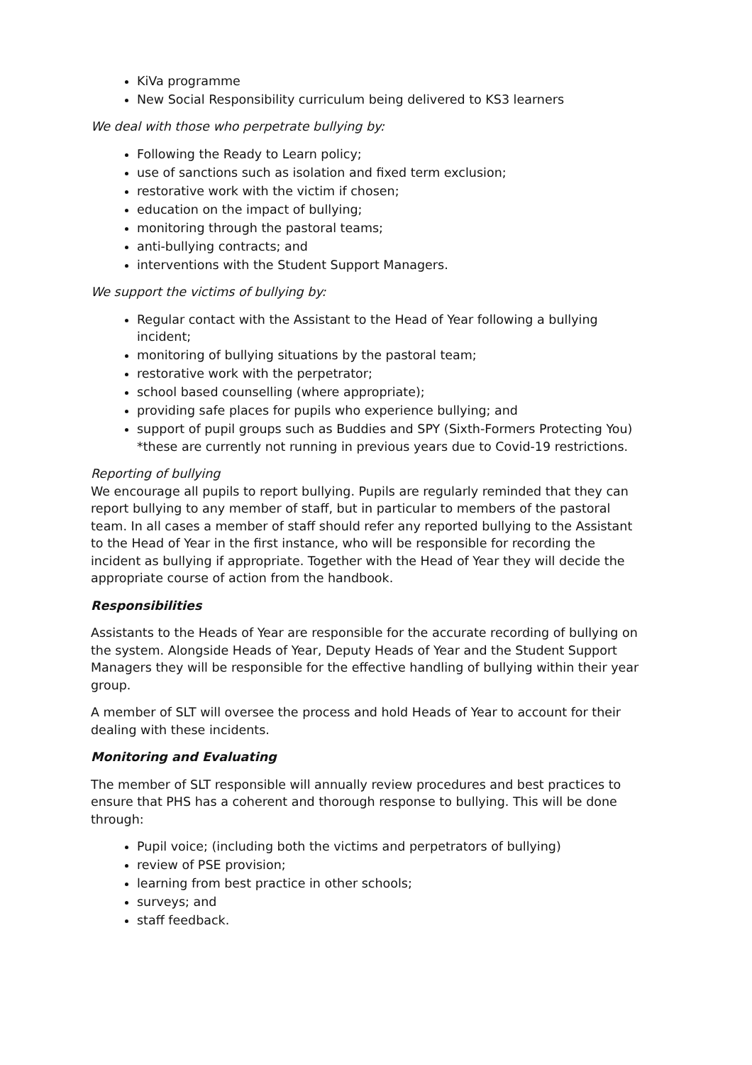KiVa programme
New Social Responsibility curriculum being delivered to KS3 learners
We deal with those who perpetrate bullying by:
Following the Ready to Learn policy;
use of sanctions such as isolation and fixed term exclusion;
restorative work with the victim if chosen;
education on the impact of bullying;
monitoring through the pastoral teams;
anti-bullying contracts; and
interventions with the Student Support Managers.
We support the victims of bullying by:
Regular contact with the Assistant to the Head of Year following a bullying incident;
monitoring of bullying situations by the pastoral team;
restorative work with the perpetrator;
school based counselling (where appropriate);
providing safe places for pupils who experience bullying; and
support of pupil groups such as Buddies and SPY (Sixth-Formers Protecting You) *these are currently not running in previous years due to Covid-19 restrictions.
Reporting of bullying
We encourage all pupils to report bullying. Pupils are regularly reminded that they can report bullying to any member of staff, but in particular to members of the pastoral team. In all cases a member of staff should refer any reported bullying to the Assistant to the Head of Year in the first instance, who will be responsible for recording the incident as bullying if appropriate. Together with the Head of Year they will decide the appropriate course of action from the handbook.
Responsibilities
Assistants to the Heads of Year are responsible for the accurate recording of bullying on the system. Alongside Heads of Year, Deputy Heads of Year and the Student Support Managers they will be responsible for the effective handling of bullying within their year group.
A member of SLT will oversee the process and hold Heads of Year to account for their dealing with these incidents.
Monitoring and Evaluating
The member of SLT responsible will annually review procedures and best practices to ensure that PHS has a coherent and thorough response to bullying. This will be done through:
Pupil voice; (including both the victims and perpetrators of bullying)
review of PSE provision;
learning from best practice in other schools;
surveys; and
staff feedback.